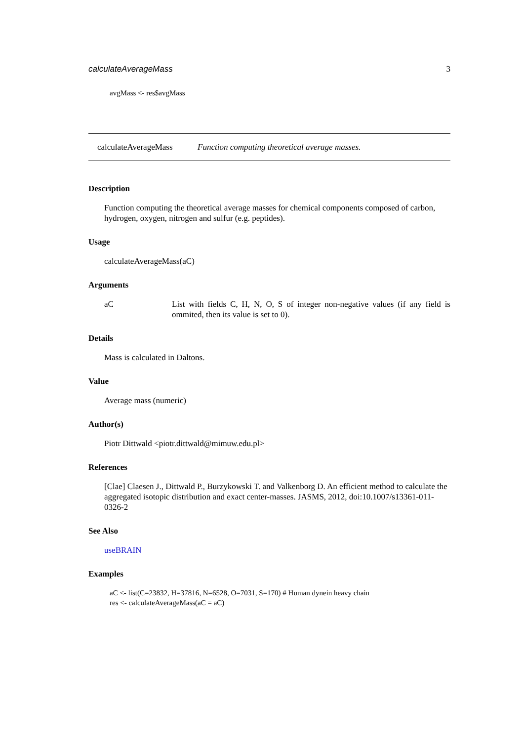calculateAverageMass 3
avgMass <- res$avgMass
calculateAverageMass Function computing theoretical average masses.
Description
Function computing the theoretical average masses for chemical components composed of carbon, hydrogen, oxygen, nitrogen and sulfur (e.g. peptides).
Usage
calculateAverageMass(aC)
Arguments
aC List with fields C, H, N, O, S of integer non-negative values (if any field is ommited, then its value is set to 0).
Details
Mass is calculated in Daltons.
Value
Average mass (numeric)
Author(s)
Piotr Dittwald <piotr.dittwald@mimuw.edu.pl>
References
[Clae] Claesen J., Dittwald P., Burzykowski T. and Valkenborg D. An efficient method to calculate the aggregated isotopic distribution and exact center-masses. JASMS, 2012, doi:10.1007/s13361-011-0326-2
See Also
useBRAIN
Examples
aC <- list(C=23832, H=37816, N=6528, O=7031, S=170) # Human dynein heavy chain
res <- calculateAverageMass(aC = aC)